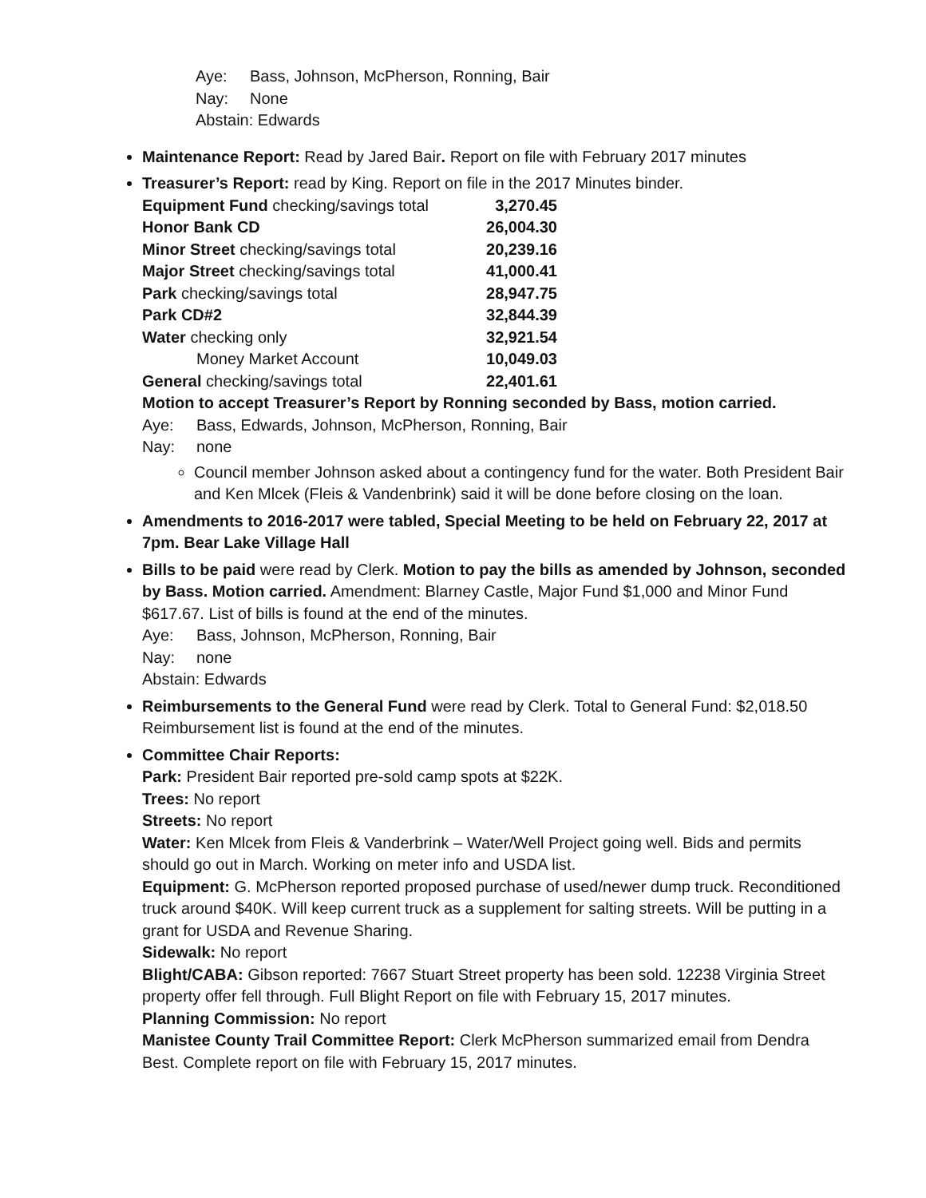Aye: Bass, Johnson, McPherson, Ronning, Bair
Nay: None
Abstain: Edwards
Maintenance Report: Read by Jared Bair. Report on file with February 2017 minutes
Treasurer’s Report: read by King. Report on file in the 2017 Minutes binder.
| Equipment Fund checking/savings total | 3,270.45 |
| Honor Bank CD | 26,004.30 |
| Minor Street checking/savings total | 20,239.16 |
| Major Street checking/savings total | 41,000.41 |
| Park checking/savings total | 28,947.75 |
| Park CD#2 | 32,844.39 |
| Water checking only | 32,921.54 |
| Money Market Account | 10,049.03 |
| General checking/savings total | 22,401.61 |
Motion to accept Treasurer’s Report by Ronning seconded by Bass, motion carried.
Aye: Bass, Edwards, Johnson, McPherson, Ronning, Bair
Nay: none
Council member Johnson asked about a contingency fund for the water. Both President Bair and Ken Mlcek (Fleis & Vandenbrink) said it will be done before closing on the loan.
Amendments to 2016-2017 were tabled, Special Meeting to be held on February 22, 2017 at 7pm. Bear Lake Village Hall
Bills to be paid were read by Clerk. Motion to pay the bills as amended by Johnson, seconded by Bass. Motion carried. Amendment: Blarney Castle, Major Fund $1,000 and Minor Fund $617.67. List of bills is found at the end of the minutes.
Aye: Bass, Johnson, McPherson, Ronning, Bair
Nay: none
Abstain: Edwards
Reimbursements to the General Fund were read by Clerk. Total to General Fund: $2,018.50 Reimbursement list is found at the end of the minutes.
Committee Chair Reports:
Park: President Bair reported pre-sold camp spots at $22K.
Trees: No report
Streets: No report
Water: Ken Mlcek from Fleis & Vanderbrink – Water/Well Project going well. Bids and permits should go out in March. Working on meter info and USDA list.
Equipment: G. McPherson reported proposed purchase of used/newer dump truck. Reconditioned truck around $40K. Will keep current truck as a supplement for salting streets. Will be putting in a grant for USDA and Revenue Sharing.
Sidewalk: No report
Blight/CABA: Gibson reported: 7667 Stuart Street property has been sold. 12238 Virginia Street property offer fell through. Full Blight Report on file with February 15, 2017 minutes.
Planning Commission: No report
Manistee County Trail Committee Report: Clerk McPherson summarized email from Dendra Best. Complete report on file with February 15, 2017 minutes.